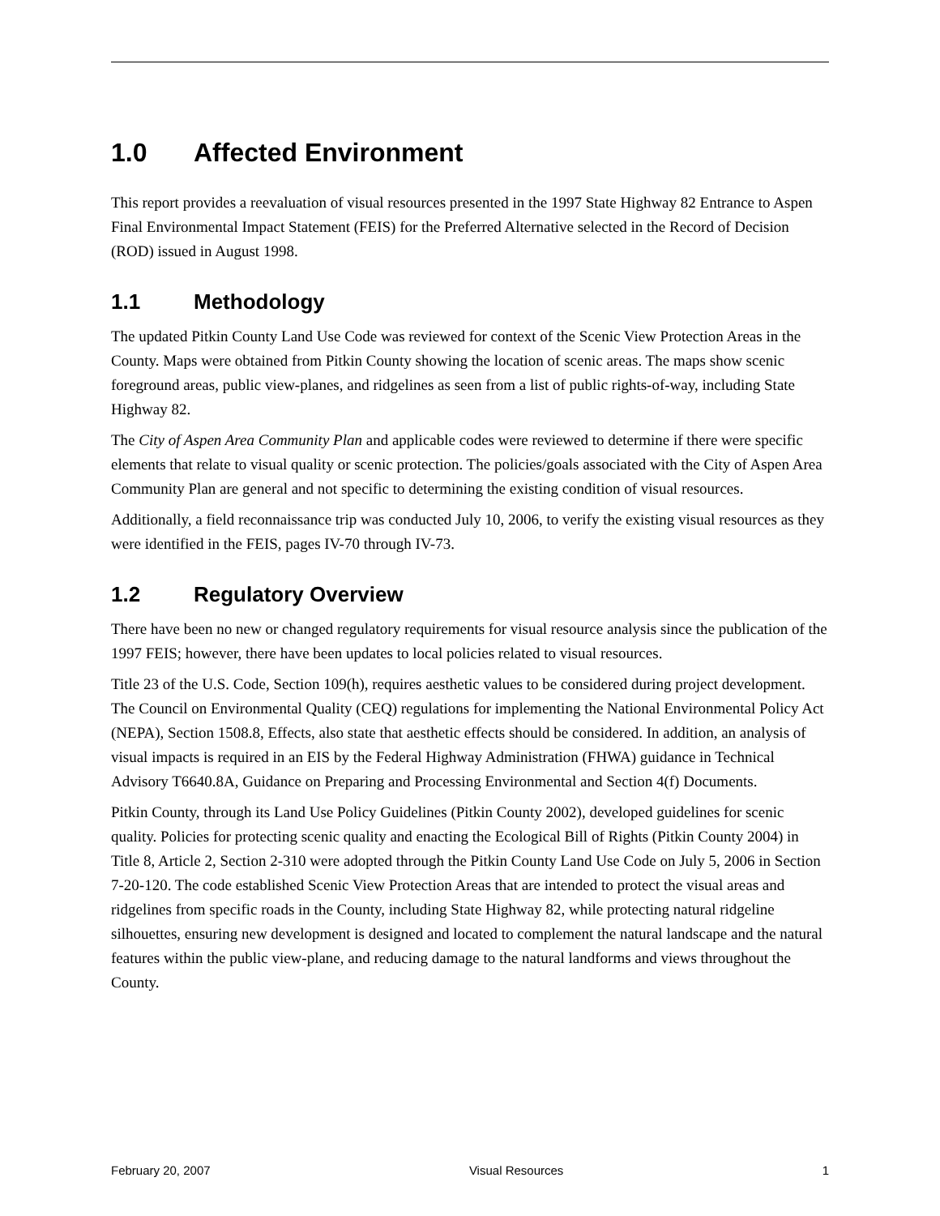1.0 Affected Environment
This report provides a reevaluation of visual resources presented in the 1997 State Highway 82 Entrance to Aspen Final Environmental Impact Statement (FEIS) for the Preferred Alternative selected in the Record of Decision (ROD) issued in August 1998.
1.1 Methodology
The updated Pitkin County Land Use Code was reviewed for context of the Scenic View Protection Areas in the County. Maps were obtained from Pitkin County showing the location of scenic areas. The maps show scenic foreground areas, public view-planes, and ridgelines as seen from a list of public rights-of-way, including State Highway 82.
The City of Aspen Area Community Plan and applicable codes were reviewed to determine if there were specific elements that relate to visual quality or scenic protection. The policies/goals associated with the City of Aspen Area Community Plan are general and not specific to determining the existing condition of visual resources.
Additionally, a field reconnaissance trip was conducted July 10, 2006, to verify the existing visual resources as they were identified in the FEIS, pages IV-70 through IV-73.
1.2 Regulatory Overview
There have been no new or changed regulatory requirements for visual resource analysis since the publication of the 1997 FEIS; however, there have been updates to local policies related to visual resources.
Title 23 of the U.S. Code, Section 109(h), requires aesthetic values to be considered during project development. The Council on Environmental Quality (CEQ) regulations for implementing the National Environmental Policy Act (NEPA), Section 1508.8, Effects, also state that aesthetic effects should be considered. In addition, an analysis of visual impacts is required in an EIS by the Federal Highway Administration (FHWA) guidance in Technical Advisory T6640.8A, Guidance on Preparing and Processing Environmental and Section 4(f) Documents.
Pitkin County, through its Land Use Policy Guidelines (Pitkin County 2002), developed guidelines for scenic quality. Policies for protecting scenic quality and enacting the Ecological Bill of Rights (Pitkin County 2004) in Title 8, Article 2, Section 2-310 were adopted through the Pitkin County Land Use Code on July 5, 2006 in Section 7-20-120. The code established Scenic View Protection Areas that are intended to protect the visual areas and ridgelines from specific roads in the County, including State Highway 82, while protecting natural ridgeline silhouettes, ensuring new development is designed and located to complement the natural landscape and the natural features within the public view-plane, and reducing damage to the natural landforms and views throughout the County.
February 20, 2007 Visual Resources 1